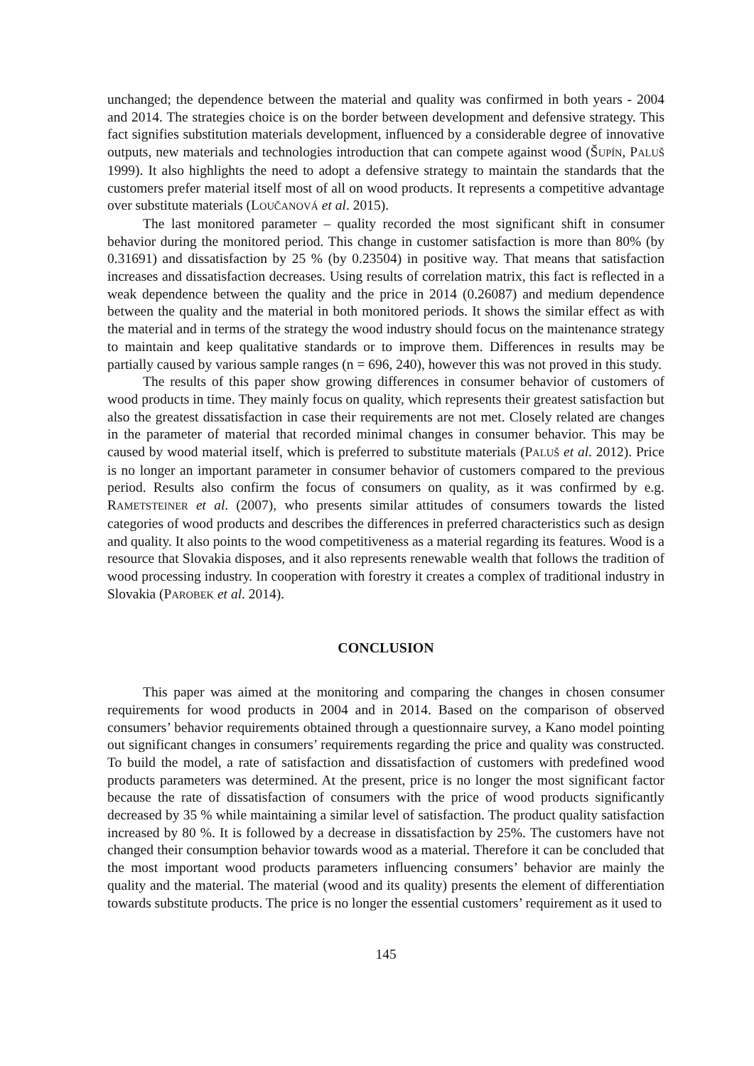unchanged; the dependence between the material and quality was confirmed in both years - 2004 and 2014. The strategies choice is on the border between development and defensive strategy. This fact signifies substitution materials development, influenced by a considerable degree of innovative outputs, new materials and technologies introduction that can compete against wood (ŠUPÍN, PALUŠ 1999). It also highlights the need to adopt a defensive strategy to maintain the standards that the customers prefer material itself most of all on wood products. It represents a competitive advantage over substitute materials (LOUČANOVÁ et al. 2015).
The last monitored parameter – quality recorded the most significant shift in consumer behavior during the monitored period. This change in customer satisfaction is more than 80% (by 0.31691) and dissatisfaction by 25 % (by 0.23504) in positive way. That means that satisfaction increases and dissatisfaction decreases. Using results of correlation matrix, this fact is reflected in a weak dependence between the quality and the price in 2014 (0.26087) and medium dependence between the quality and the material in both monitored periods. It shows the similar effect as with the material and in terms of the strategy the wood industry should focus on the maintenance strategy to maintain and keep qualitative standards or to improve them. Differences in results may be partially caused by various sample ranges (n = 696, 240), however this was not proved in this study.
The results of this paper show growing differences in consumer behavior of customers of wood products in time. They mainly focus on quality, which represents their greatest satisfaction but also the greatest dissatisfaction in case their requirements are not met. Closely related are changes in the parameter of material that recorded minimal changes in consumer behavior. This may be caused by wood material itself, which is preferred to substitute materials (PALUŠ et al. 2012). Price is no longer an important parameter in consumer behavior of customers compared to the previous period. Results also confirm the focus of consumers on quality, as it was confirmed by e.g. RAMETSTEINER et al. (2007), who presents similar attitudes of consumers towards the listed categories of wood products and describes the differences in preferred characteristics such as design and quality. It also points to the wood competitiveness as a material regarding its features. Wood is a resource that Slovakia disposes, and it also represents renewable wealth that follows the tradition of wood processing industry. In cooperation with forestry it creates a complex of traditional industry in Slovakia (PAROBEK et al. 2014).
CONCLUSION
This paper was aimed at the monitoring and comparing the changes in chosen consumer requirements for wood products in 2004 and in 2014. Based on the comparison of observed consumers’ behavior requirements obtained through a questionnaire survey, a Kano model pointing out significant changes in consumers’ requirements regarding the price and quality was constructed. To build the model, a rate of satisfaction and dissatisfaction of customers with predefined wood products parameters was determined. At the present, price is no longer the most significant factor because the rate of dissatisfaction of consumers with the price of wood products significantly decreased by 35 % while maintaining a similar level of satisfaction. The product quality satisfaction increased by 80 %. It is followed by a decrease in dissatisfaction by 25%. The customers have not changed their consumption behavior towards wood as a material. Therefore it can be concluded that the most important wood products parameters influencing consumers’ behavior are mainly the quality and the material. The material (wood and its quality) presents the element of differentiation towards substitute products. The price is no longer the essential customers’ requirement as it used to
145